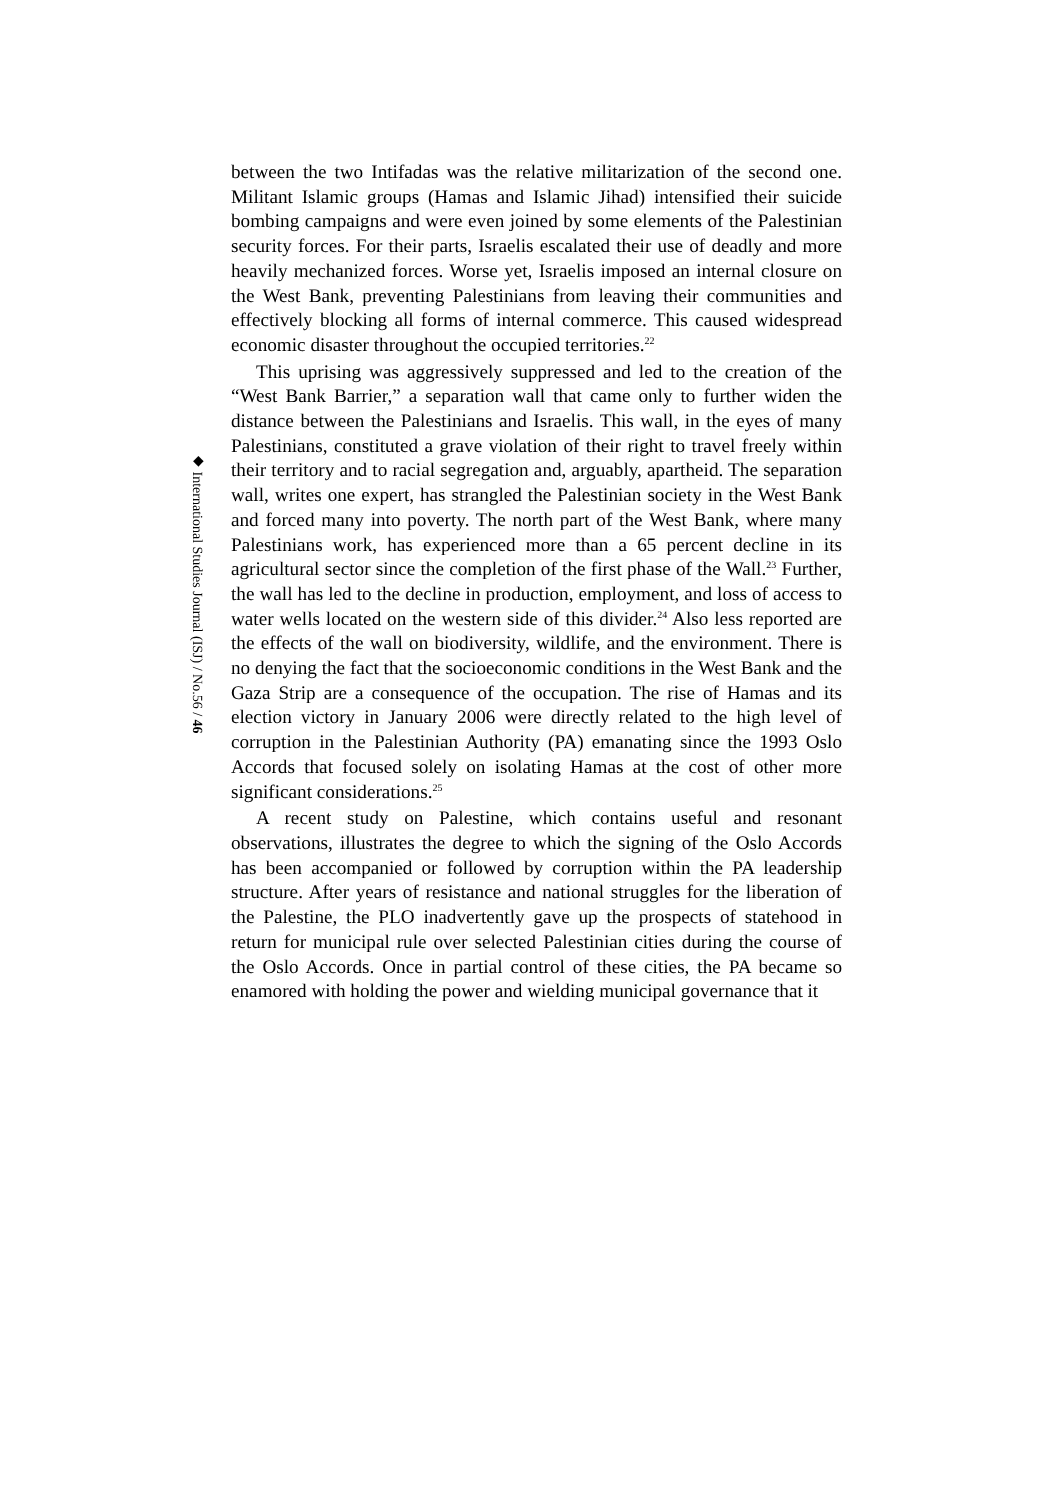◆ International Studies Journal (ISJ) / No.56 / 46
between the two Intifadas was the relative militarization of the second one. Militant Islamic groups (Hamas and Islamic Jihad) intensified their suicide bombing campaigns and were even joined by some elements of the Palestinian security forces. For their parts, Israelis escalated their use of deadly and more heavily mechanized forces. Worse yet, Israelis imposed an internal closure on the West Bank, preventing Palestinians from leaving their communities and effectively blocking all forms of internal commerce. This caused widespread economic disaster throughout the occupied territories.<sup>22</sup>
This uprising was aggressively suppressed and led to the creation of the “West Bank Barrier,” a separation wall that came only to further widen the distance between the Palestinians and Israelis. This wall, in the eyes of many Palestinians, constituted a grave violation of their right to travel freely within their territory and to racial segregation and, arguably, apartheid. The separation wall, writes one expert, has strangled the Palestinian society in the West Bank and forced many into poverty. The north part of the West Bank, where many Palestinians work, has experienced more than a 65 percent decline in its agricultural sector since the completion of the first phase of the Wall.<sup>23</sup> Further, the wall has led to the decline in production, employment, and loss of access to water wells located on the western side of this divider.<sup>24</sup> Also less reported are the effects of the wall on biodiversity, wildlife, and the environment. There is no denying the fact that the socioeconomic conditions in the West Bank and the Gaza Strip are a consequence of the occupation. The rise of Hamas and its election victory in January 2006 were directly related to the high level of corruption in the Palestinian Authority (PA) emanating since the 1993 Oslo Accords that focused solely on isolating Hamas at the cost of other more significant considerations.<sup>25</sup>
A recent study on Palestine, which contains useful and resonant observations, illustrates the degree to which the signing of the Oslo Accords has been accompanied or followed by corruption within the PA leadership structure. After years of resistance and national struggles for the liberation of the Palestine, the PLO inadvertently gave up the prospects of statehood in return for municipal rule over selected Palestinian cities during the course of the Oslo Accords. Once in partial control of these cities, the PA became so enamored with holding the power and wielding municipal governance that it